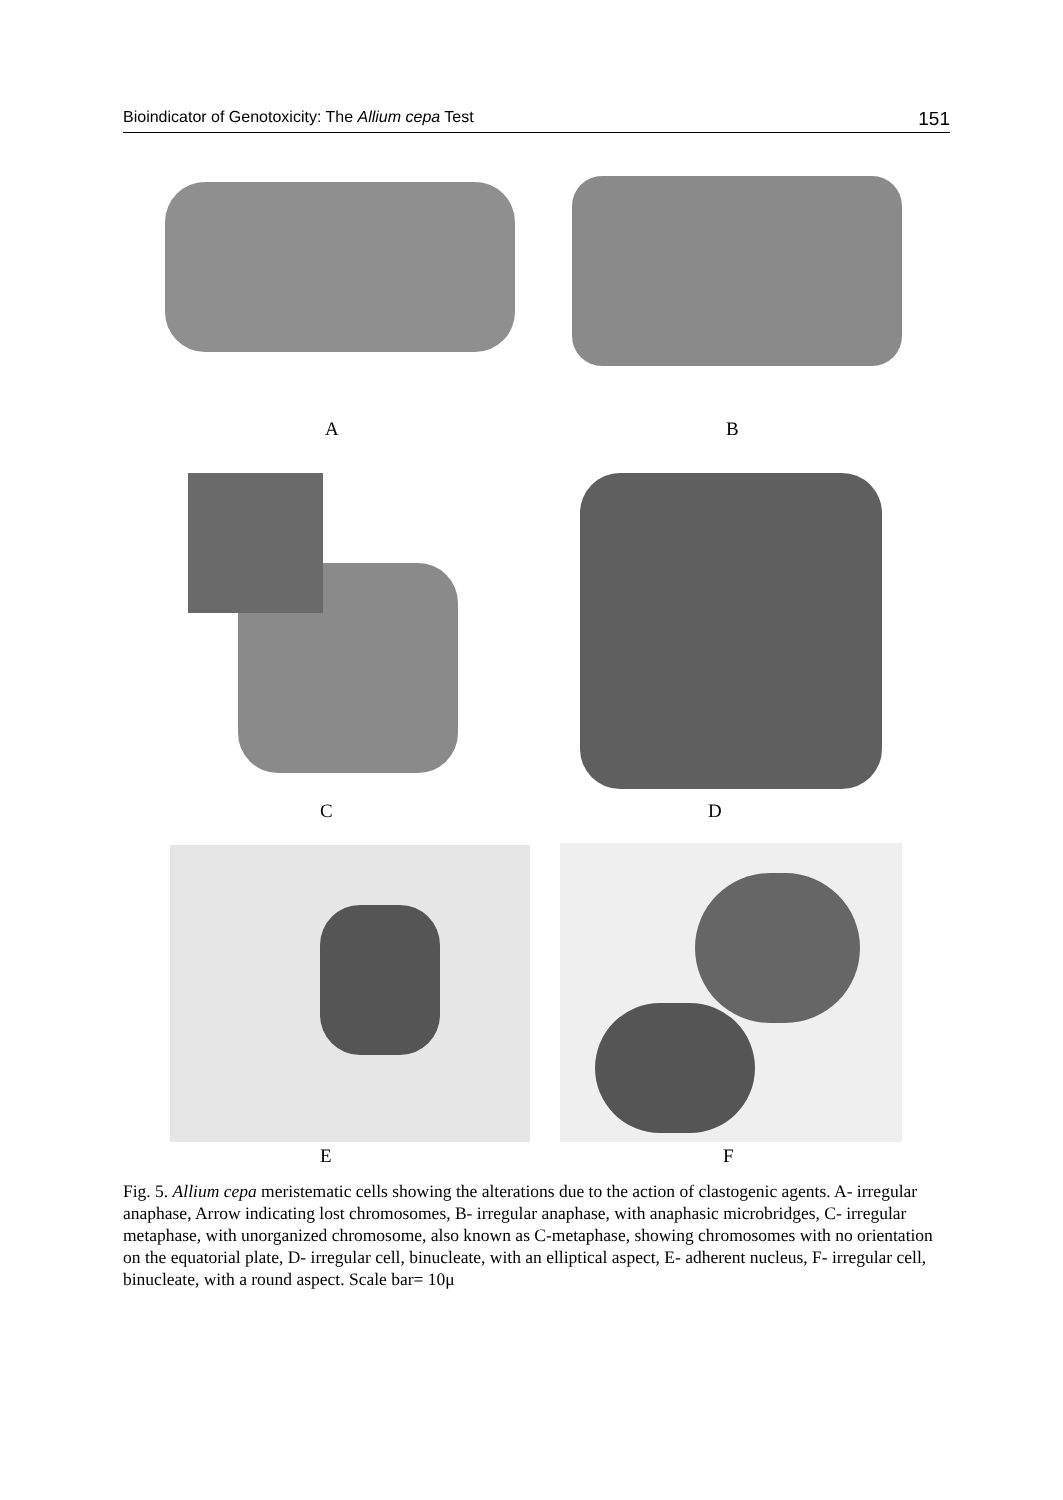Bioindicator of Genotoxicity: The Allium cepa Test 151
A B
C D
E F
Fig. 5. Allium cepa meristematic cells showing the alterations due to the action of clastogenic agents. A- irregular anaphase, Arrow indicating lost chromosomes, B- irregular anaphase, with anaphasic microbridges, C- irregular metaphase, with unorganized chromosome, also known as C-metaphase, showing chromosomes with no orientation on the equatorial plate, D- irregular cell, binucleate, with an elliptical aspect, E- adherent nucleus, F- irregular cell, binucleate, with a round aspect. Scale bar= 10μ